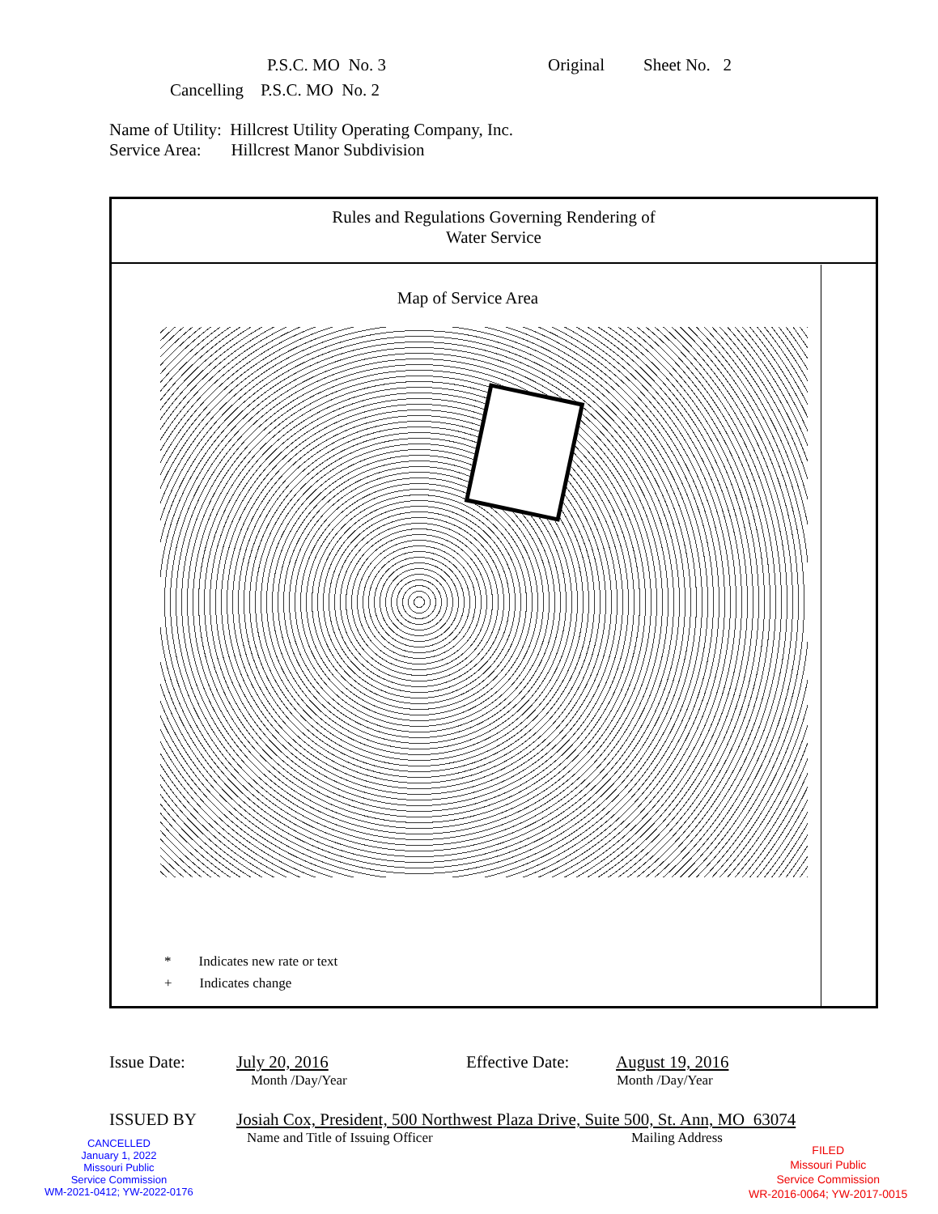P.S.C. MO No. 3 Original Sheet No. 2
Cancelling P.S.C. MO No. 2
Name of Utility: Hillcrest Utility Operating Company, Inc.
Service Area: Hillcrest Manor Subdivision
Rules and Regulations Governing Rendering of
Water Service
Map of Service Area
* Indicates new rate or text
+ Indicates change
Issue Date: July 20, 2016 Effective Date: August 19, 2016
Month /Day/Year Month /Day/Year
ISSUED BY Josiah Cox, President, 500 Northwest Plaza Drive, Suite 500, St. Ann, MO 63074
Name and Title of Issuing Officer Mailing Address
CANCELLED
January 1, 2022
Missouri Public
Service Commission
WM-2021-0412; YW-2022-0176
FILED
Missouri Public
Service Commission
WR-2016-0064; YW-2017-0015